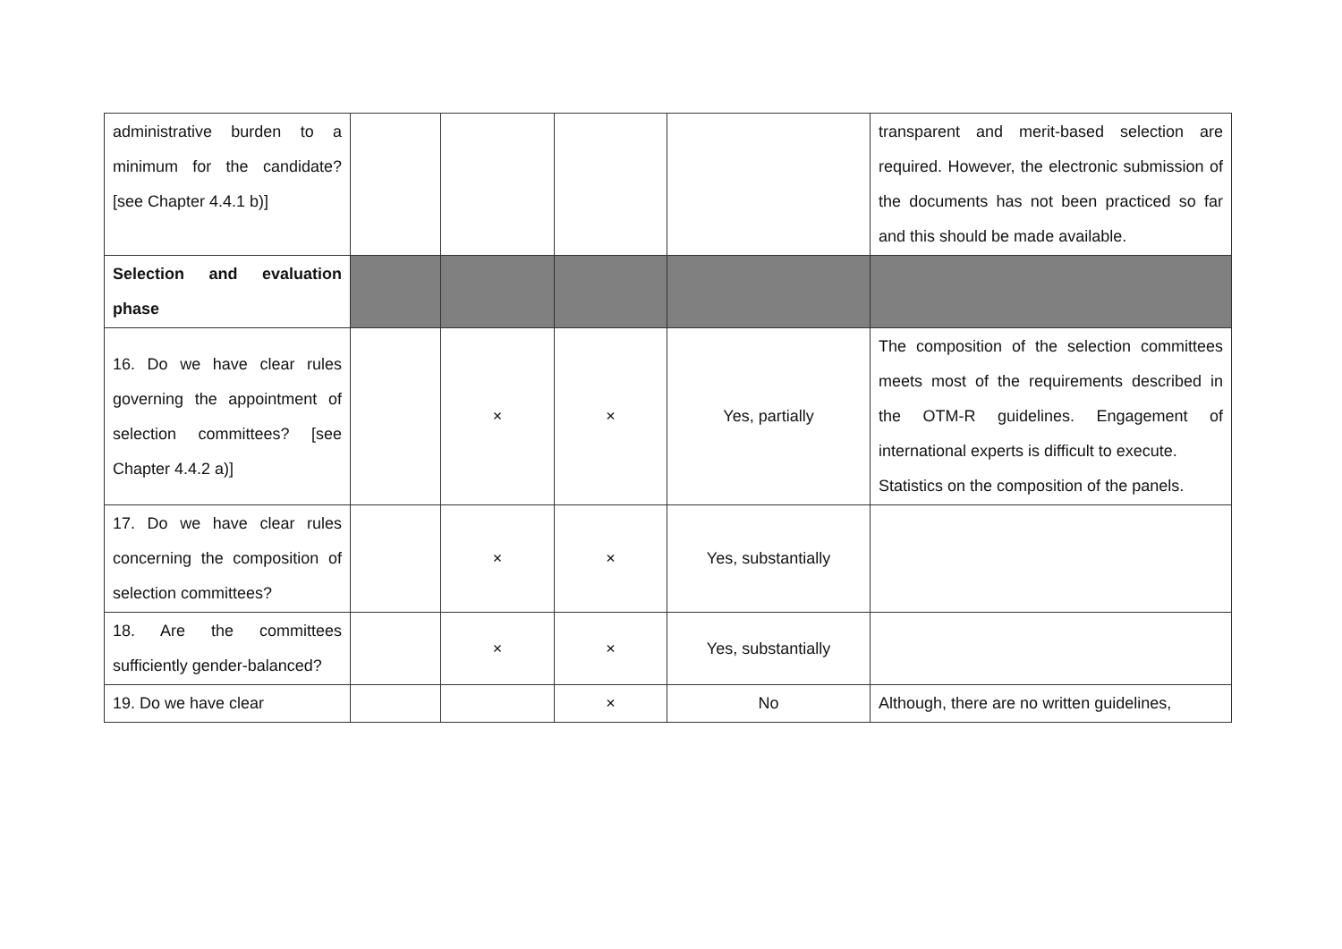| administrative burden to a minimum for the candidate? [see Chapter 4.4.1 b)] | | | | | transparent and merit-based selection are required. However, the electronic submission of the documents has not been practiced so far and this should be made available. |
| Selection and evaluation phase | | | | | |
| 16. Do we have clear rules governing the appointment of selection committees? [see Chapter 4.4.2 a)] | | × | × | Yes, partially | The composition of the selection committees meets most of the requirements described in the OTM-R guidelines. Engagement of international experts is difficult to execute. Statistics on the composition of the panels. |
| 17. Do we have clear rules concerning the composition of selection committees? | | × | × | Yes, substantially | |
| 18. Are the committees sufficiently gender-balanced? | | × | × | Yes, substantially | |
| 19. Do we have clear | | | × | No | Although, there are no written guidelines, |